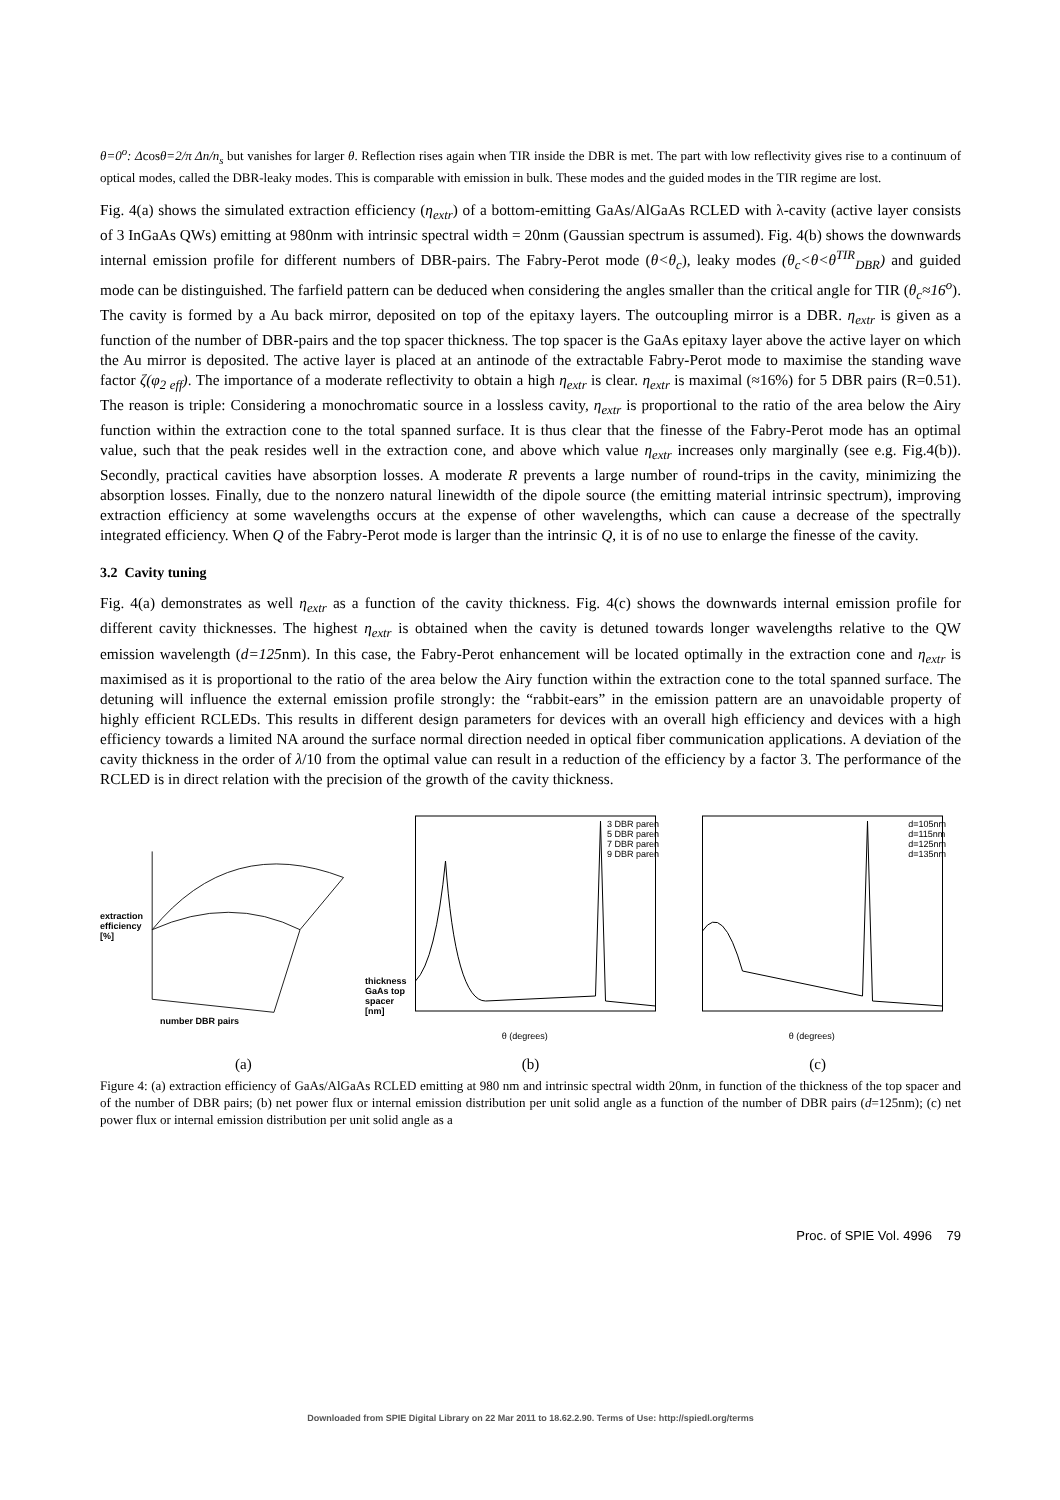θ=0<sup>o</sup>: Δcosθ=2/π Δn/n<sub>s</sub> but vanishes for larger θ. Reflection rises again when TIR inside the DBR is met. The part with low reflectivity gives rise to a continuum of optical modes, called the DBR-leaky modes. This is comparable with emission in bulk. These modes and the guided modes in the TIR regime are lost.
Fig. 4(a) shows the simulated extraction efficiency (η<sub>extr</sub>) of a bottom-emitting GaAs/AlGaAs RCLED with λ-cavity (active layer consists of 3 InGaAs QWs) emitting at 980nm with intrinsic spectral width = 20nm (Gaussian spectrum is assumed). Fig. 4(b) shows the downwards internal emission profile for different numbers of DBR-pairs. The Fabry-Perot mode (θ<θ<sub>c</sub>), leaky modes (θ<sub>c</sub><θ<θ<sup>TIR</sup><sub>DBR</sub>) and guided mode can be distinguished. The farfield pattern can be deduced when considering the angles smaller than the critical angle for TIR (θ<sub>c</sub>≈16<sup>o</sup>). The cavity is formed by a Au back mirror, deposited on top of the epitaxy layers. The outcoupling mirror is a DBR. η<sub>extr</sub> is given as a function of the number of DBR-pairs and the top spacer thickness. The top spacer is the GaAs epitaxy layer above the active layer on which the Au mirror is deposited. The active layer is placed at an antinode of the extractable Fabry-Perot mode to maximise the standing wave factor ζ(φ<sub>2 eff</sub>). The importance of a moderate reflectivity to obtain a high η<sub>extr</sub> is clear. η<sub>extr</sub> is maximal (≈16%) for 5 DBR pairs (R=0.51). The reason is triple: Considering a monochromatic source in a lossless cavity, η<sub>extr</sub> is proportional to the ratio of the area below the Airy function within the extraction cone to the total spanned surface. It is thus clear that the finesse of the Fabry-Perot mode has an optimal value, such that the peak resides well in the extraction cone, and above which value η<sub>extr</sub> increases only marginally (see e.g. Fig.4(b)). Secondly, practical cavities have absorption losses. A moderate R prevents a large number of round-trips in the cavity, minimizing the absorption losses. Finally, due to the nonzero natural linewidth of the dipole source (the emitting material intrinsic spectrum), improving extraction efficiency at some wavelengths occurs at the expense of other wavelengths, which can cause a decrease of the spectrally integrated efficiency. When Q of the Fabry-Perot mode is larger than the intrinsic Q, it is of no use to enlarge the finesse of the cavity.
3.2 Cavity tuning
Fig. 4(a) demonstrates as well η<sub>extr</sub> as a function of the cavity thickness. Fig. 4(c) shows the downwards internal emission profile for different cavity thicknesses. The highest η<sub>extr</sub> is obtained when the cavity is detuned towards longer wavelengths relative to the QW emission wavelength (d=125nm). In this case, the Fabry-Perot enhancement will be located optimally in the extraction cone and η<sub>extr</sub> is maximised as it is proportional to the ratio of the area below the Airy function within the extraction cone to the total spanned surface. The detuning will influence the external emission profile strongly: the “rabbit-ears” in the emission pattern are an unavoidable property of highly efficient RCLEDs. This results in different design parameters for devices with an overall high efficiency and devices with a high efficiency towards a limited NA around the surface normal direction needed in optical fiber communication applications. A deviation of the cavity thickness in the order of λ/10 from the optimal value can result in a reduction of the efficiency by a factor 3. The performance of the RCLED is in direct relation with the precision of the growth of the cavity thickness.
extraction
efficiency
[%]
number DBR pairs
thickness
GaAs top
spacer [nm]
3 DBR paren
5 DBR paren
7 DBR paren
9 DBR paren
θ (degrees)
d=105nm
d=115nm
d=125nm
d=135nm
θ (degrees)
(a) (b) (c)
Figure 4: (a) extraction efficiency of GaAs/AlGaAs RCLED emitting at 980 nm and intrinsic spectral width 20nm, in function of the thickness of the top spacer and of the number of DBR pairs; (b) net power flux or internal emission distribution per unit solid angle as a function of the number of DBR pairs (d=125nm); (c) net power flux or internal emission distribution per unit solid angle as a
Proc. of SPIE Vol. 4996 79
Downloaded from SPIE Digital Library on 22 Mar 2011 to 18.62.2.90. Terms of Use: http://spiedl.org/terms